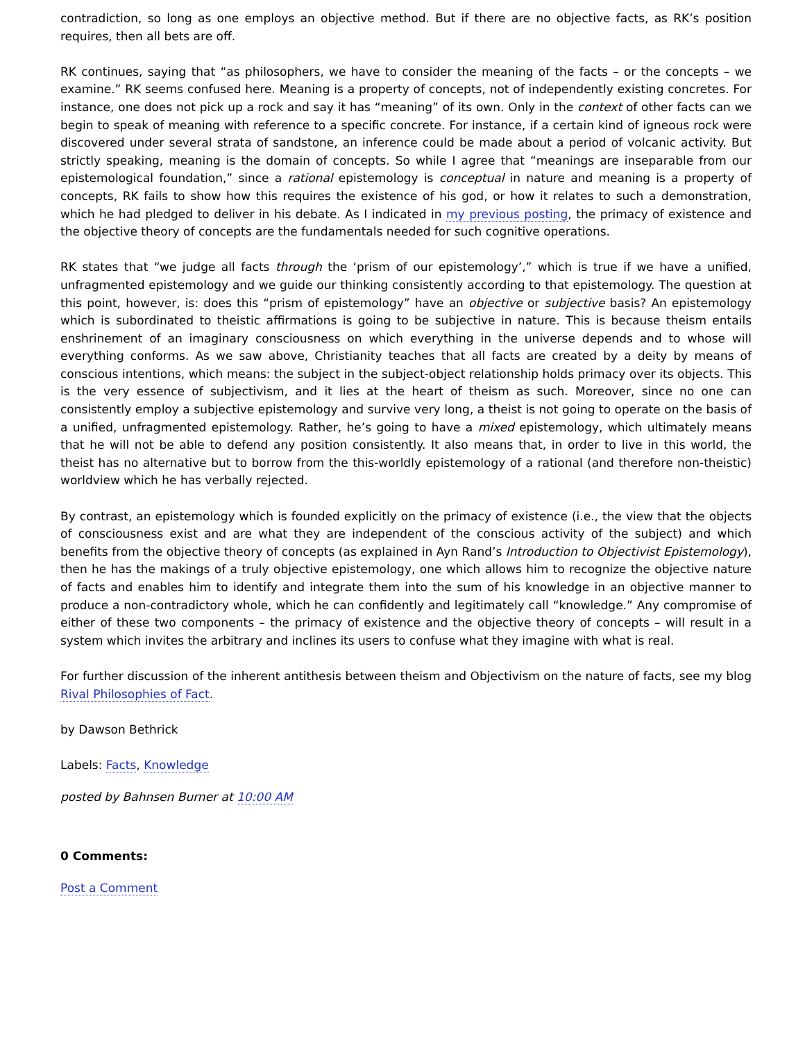contradiction, so long as one employs an objective method. But if there are no objective facts, as RK’s position requires, then all bets are off.
RK continues, saying that “as philosophers, we have to consider the meaning of the facts – or the concepts – we examine.” RK seems confused here. Meaning is a property of concepts, not of independently existing concretes. For instance, one does not pick up a rock and say it has “meaning” of its own. Only in the context of other facts can we begin to speak of meaning with reference to a specific concrete. For instance, if a certain kind of igneous rock were discovered under several strata of sandstone, an inference could be made about a period of volcanic activity. But strictly speaking, meaning is the domain of concepts. So while I agree that “meanings are inseparable from our epistemological foundation,” since a rational epistemology is conceptual in nature and meaning is a property of concepts, RK fails to show how this requires the existence of his god, or how it relates to such a demonstration, which he had pledged to deliver in his debate. As I indicated in my previous posting, the primacy of existence and the objective theory of concepts are the fundamentals needed for such cognitive operations.
RK states that “we judge all facts through the ‘prism of our epistemology’,” which is true if we have a unified, unfragmented epistemology and we guide our thinking consistently according to that epistemology. The question at this point, however, is: does this “prism of epistemology” have an objective or subjective basis? An epistemology which is subordinated to theistic affirmations is going to be subjective in nature. This is because theism entails enshrinement of an imaginary consciousness on which everything in the universe depends and to whose will everything conforms. As we saw above, Christianity teaches that all facts are created by a deity by means of conscious intentions, which means: the subject in the subject-object relationship holds primacy over its objects. This is the very essence of subjectivism, and it lies at the heart of theism as such. Moreover, since no one can consistently employ a subjective epistemology and survive very long, a theist is not going to operate on the basis of a unified, unfragmented epistemology. Rather, he’s going to have a mixed epistemology, which ultimately means that he will not be able to defend any position consistently. It also means that, in order to live in this world, the theist has no alternative but to borrow from the this-worldly epistemology of a rational (and therefore non-theistic) worldview which he has verbally rejected.
By contrast, an epistemology which is founded explicitly on the primacy of existence (i.e., the view that the objects of consciousness exist and are what they are independent of the conscious activity of the subject) and which benefits from the objective theory of concepts (as explained in Ayn Rand’s Introduction to Objectivist Epistemology), then he has the makings of a truly objective epistemology, one which allows him to recognize the objective nature of facts and enables him to identify and integrate them into the sum of his knowledge in an objective manner to produce a non-contradictory whole, which he can confidently and legitimately call “knowledge.” Any compromise of either of these two components – the primacy of existence and the objective theory of concepts – will result in a system which invites the arbitrary and inclines its users to confuse what they imagine with what is real.
For further discussion of the inherent antithesis between theism and Objectivism on the nature of facts, see my blog Rival Philosophies of Fact.
by Dawson Bethrick
Labels: Facts, Knowledge
posted by Bahnsen Burner at 10:00 AM
0 Comments:
Post a Comment